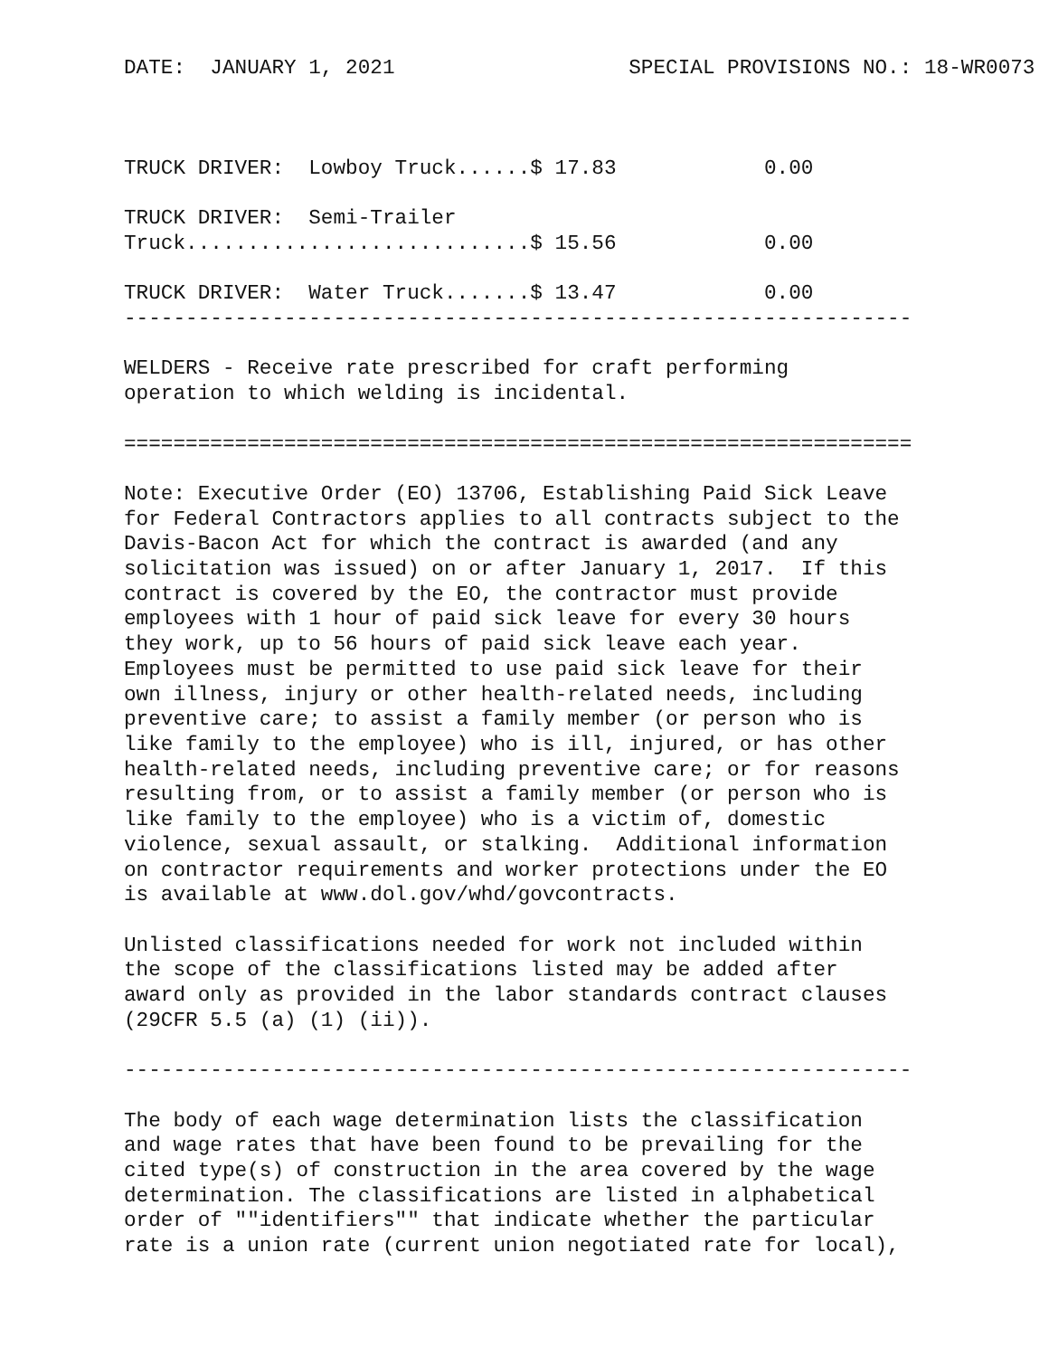DATE:  JANUARY 1, 2021                   SPECIAL PROVISIONS NO.: 18-WR0073



TRUCK DRIVER:  Lowboy Truck......$ 17.83            0.00

TRUCK DRIVER:  Semi-Trailer
Truck............................$ 15.56            0.00

TRUCK DRIVER:  Water Truck.......$ 13.47            0.00
----------------------------------------------------------------

WELDERS - Receive rate prescribed for craft performing
operation to which welding is incidental.

================================================================

Note: Executive Order (EO) 13706, Establishing Paid Sick Leave
for Federal Contractors applies to all contracts subject to the
Davis-Bacon Act for which the contract is awarded (and any
solicitation was issued) on or after January 1, 2017.  If this
contract is covered by the EO, the contractor must provide
employees with 1 hour of paid sick leave for every 30 hours
they work, up to 56 hours of paid sick leave each year.
Employees must be permitted to use paid sick leave for their
own illness, injury or other health-related needs, including
preventive care; to assist a family member (or person who is
like family to the employee) who is ill, injured, or has other
health-related needs, including preventive care; or for reasons
resulting from, or to assist a family member (or person who is
like family to the employee) who is a victim of, domestic
violence, sexual assault, or stalking.  Additional information
on contractor requirements and worker protections under the EO
is available at www.dol.gov/whd/govcontracts.

Unlisted classifications needed for work not included within
the scope of the classifications listed may be added after
award only as provided in the labor standards contract clauses
(29CFR 5.5 (a) (1) (ii)).

----------------------------------------------------------------

The body of each wage determination lists the classification
and wage rates that have been found to be prevailing for the
cited type(s) of construction in the area covered by the wage
determination. The classifications are listed in alphabetical
order of ""identifiers"" that indicate whether the particular
rate is a union rate (current union negotiated rate for local),